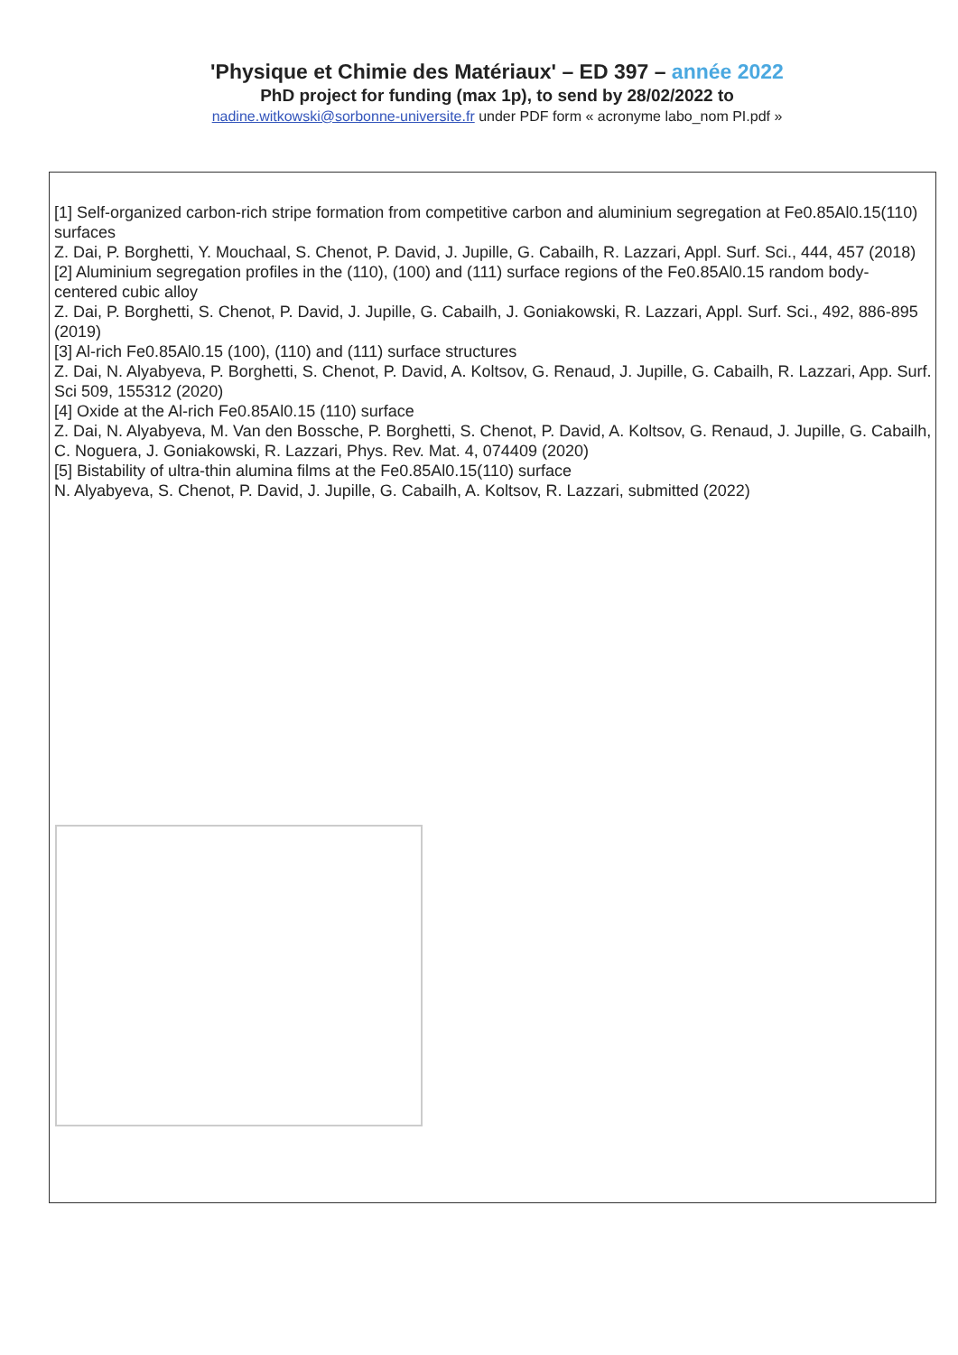'Physique et Chimie des Matériaux' – ED 397 – année 2022
PhD project for funding (max 1p), to send by 28/02/2022 to
nadine.witkowski@sorbonne-universite.fr under PDF form « acronyme labo_nom PI.pdf »
[1] Self-organized carbon-rich stripe formation from competitive carbon and aluminium segregation at Fe0.85Al0.15(110) surfaces
Z. Dai, P. Borghetti, Y. Mouchaal, S. Chenot, P. David, J. Jupille, G. Cabailh, R. Lazzari, Appl. Surf. Sci., 444, 457 (2018)
[2] Aluminium segregation profiles in the (110), (100) and (111) surface regions of the Fe0.85Al0.15 random body-centered cubic alloy
Z. Dai, P. Borghetti, S. Chenot, P. David, J. Jupille, G. Cabailh, J. Goniakowski, R. Lazzari, Appl. Surf. Sci., 492, 886-895 (2019)
[3] Al-rich Fe0.85Al0.15 (100), (110) and (111) surface structures
Z. Dai, N. Alyabyeva, P. Borghetti, S. Chenot, P. David, A. Koltsov, G. Renaud, J. Jupille, G. Cabailh, R. Lazzari, App. Surf. Sci 509, 155312 (2020)
[4] Oxide at the Al-rich Fe0.85Al0.15 (110) surface
Z. Dai, N. Alyabyeva, M. Van den Bossche, P. Borghetti, S. Chenot, P. David, A. Koltsov, G. Renaud, J. Jupille, G. Cabailh, C. Noguera, J. Goniakowski, R. Lazzari, Phys. Rev. Mat. 4, 074409 (2020)
[5] Bistability of ultra-thin alumina films at the Fe0.85Al0.15(110) surface
N. Alyabyeva, S. Chenot, P. David, J. Jupille, G. Cabailh, A. Koltsov, R. Lazzari, submitted (2022)